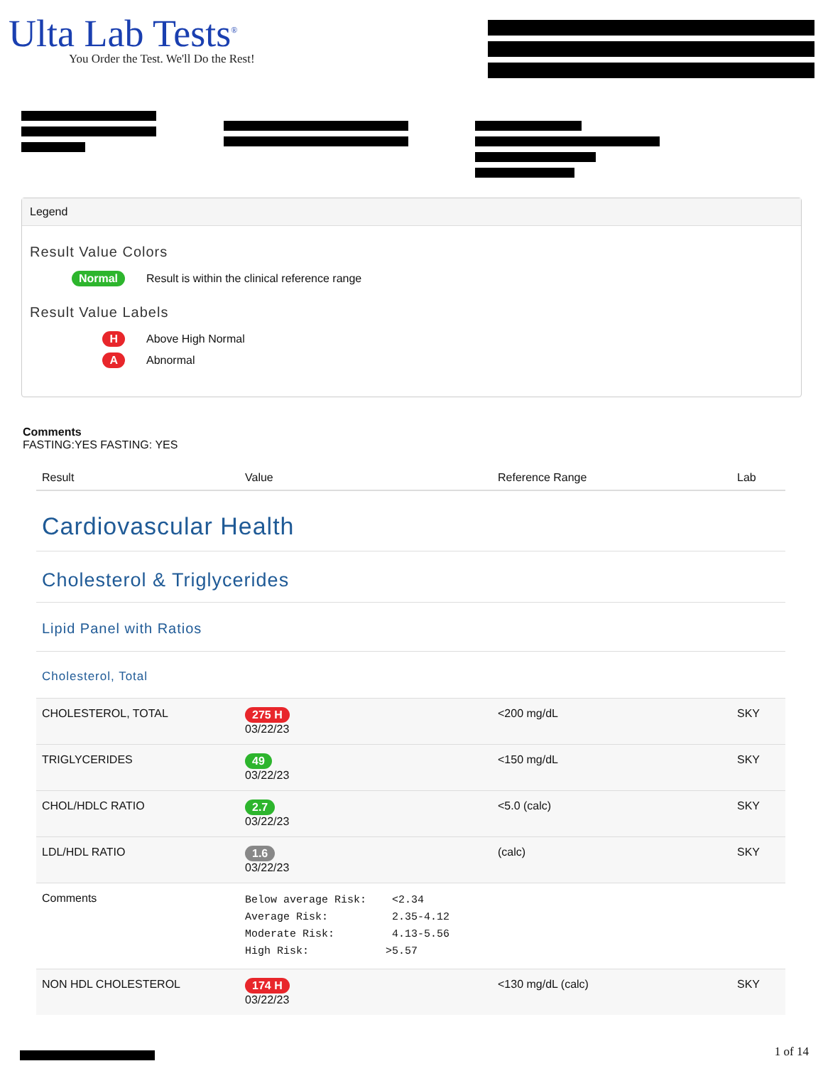Ulta Lab Tests<sup>®</sup>
You Order the Test. We'll Do the Rest!
Legend
Result Value Colors
Normal
Result is within the clinical reference range
Result Value Labels
H
Above High Normal
A
Abnormal
Comments
FASTING:YES FASTING: YES
| Result | Value | Reference Range | Lab |
| --- | --- | --- | --- |
| Cardiovascular Health | | | |
| Cholesterol & Triglycerides | | | |
| Lipid Panel with Ratios | | | |
| Cholesterol, Total | | | |
| CHOLESTEROL, TOTAL | 275 H 03/22/23 | <200 mg/dL | SKY |
| TRIGLYCERIDES | 49 03/22/23 | <150 mg/dL | SKY |
| CHOL/HDLC RATIO | 2.7 03/22/23 | <5.0 (calc) | SKY |
| LDL/HDL RATIO | 1.6 03/22/23 | (calc) | SKY |
| Comments | Below average Risk: <2.34 Average Risk: 2.35-4.12 Moderate Risk: 4.13-5.56 High Risk: >5.57 | | |
| NON HDL CHOLESTEROL | 174 H 03/22/23 | <130 mg/dL (calc) | SKY |
1 of 14